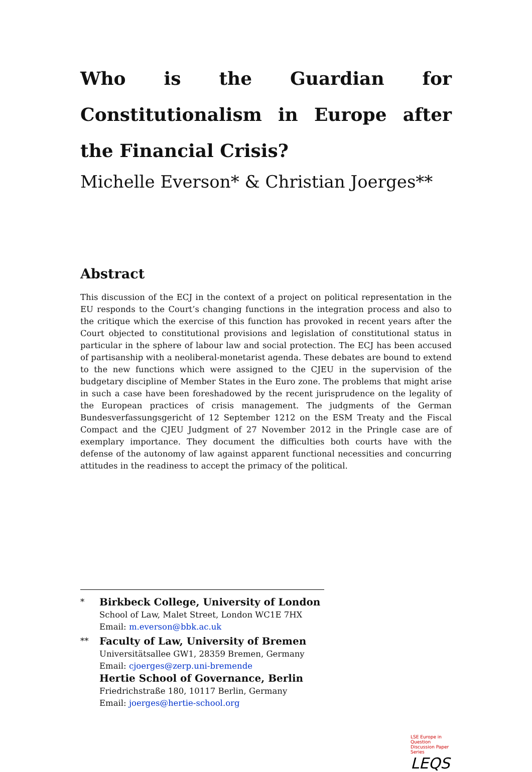Who is the Guardian for Constitutionalism in Europe after the Financial Crisis?
Michelle Everson* & Christian Joerges**
Abstract
This discussion of the ECJ in the context of a project on political representation in the EU responds to the Court’s changing functions in the integration process and also to the critique which the exercise of this function has provoked in recent years after the Court objected to constitutional provisions and legislation of constitutional status in particular in the sphere of labour law and social protection. The ECJ has been accused of partisanship with a neoliberal-monetarist agenda. These debates are bound to extend to the new functions which were assigned to the CJEU in the supervision of the budgetary discipline of Member States in the Euro zone. The problems that might arise in such a case have been foreshadowed by the recent jurisprudence on the legality of the European practices of crisis management. The judgments of the German Bundesverfassungsgericht of 12 September 1212 on the ESM Treaty and the Fiscal Compact and the CJEU Judgment of 27 November 2012 in the Pringle case are of exemplary importance. They document the difficulties both courts have with the defense of the autonomy of law against apparent functional necessities and concurring attitudes in the readiness to accept the primacy of the political.
*
Birkbeck College, University of London
School of Law, Malet Street, London WC1E 7HX
Email: m.everson@bbk.ac.uk
**
Faculty of Law, University of Bremen
Universitätsallee GW1, 28359 Bremen, Germany
Email: cjoerges@zerp.uni-bremende
Hertie School of Governance, Berlin
Friedrichstraße 180, 10117 Berlin, Germany
Email: joerges@hertie-school.org
LSE Europe in Question Discussion Paper Series
LEQS